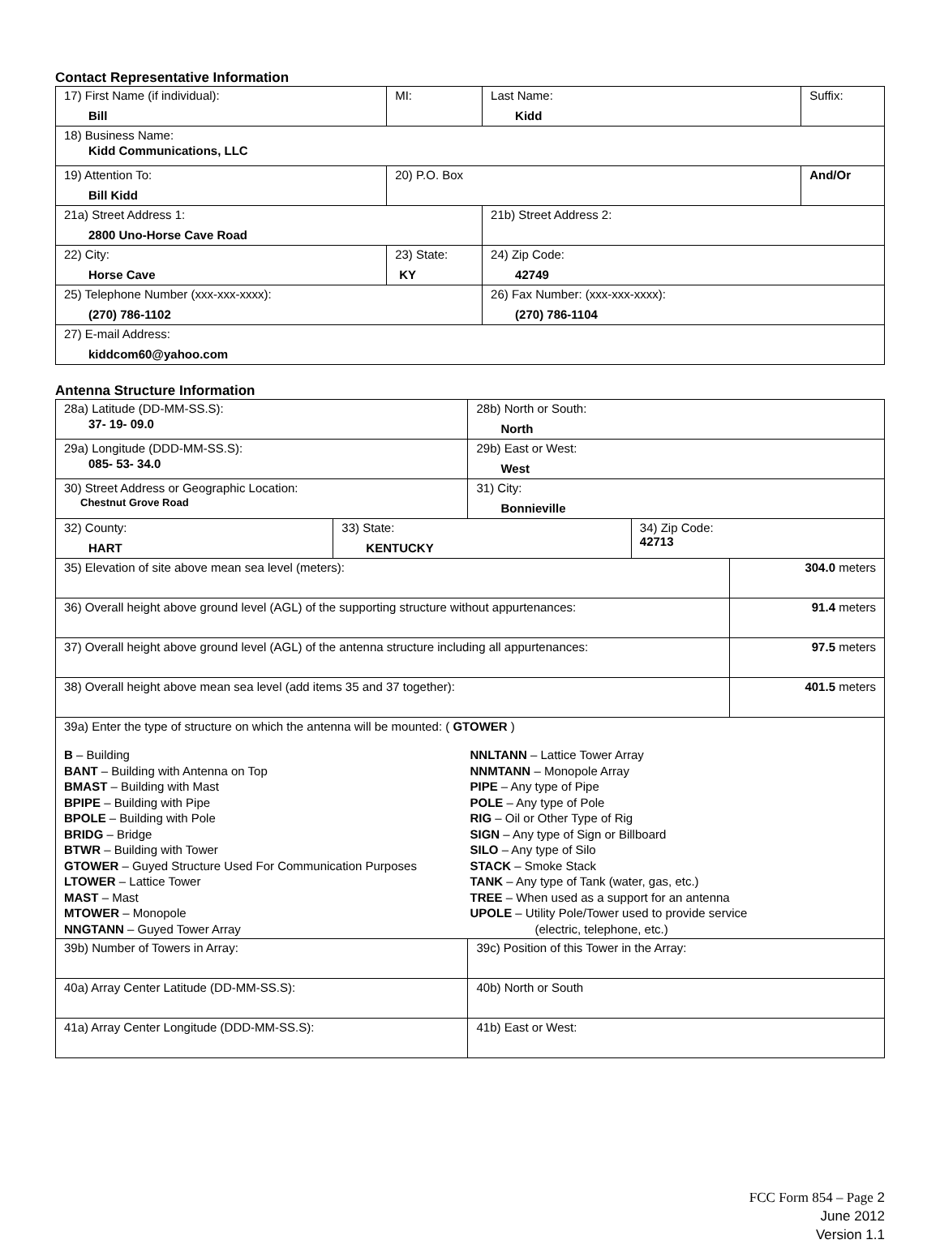Contact Representative Information
| 17) First Name (if individual): Bill | MI: | Last Name: Kidd | Suffix: |
| 18) Business Name: Kidd Communications, LLC | | | |
| 19) Attention To: Bill Kidd | 20) P.O. Box | | And/Or |
| 21a) Street Address 1: 2800 Uno-Horse Cave Road | | 21b) Street Address 2: | |
| 22) City: Horse Cave | 23) State: KY | 24) Zip Code: 42749 | |
| 25) Telephone Number (xxx-xxx-xxxx): (270) 786-1102 | | 26) Fax Number: (xxx-xxx-xxxx): (270) 786-1104 | |
| 27) E-mail Address: kiddcom60@yahoo.com | | | |
Antenna Structure Information
| 28a) Latitude (DD-MM-SS.S): 37- 19- 09.0 | | 28b) North or South: North | | |
| 29a) Longitude (DDD-MM-SS.S): 085- 53- 34.0 | | 29b) East or West: West | | |
| 30) Street Address or Geographic Location: Chestnut Grove Road | | 31) City: Bonnieville | | |
| 32) County: HART | 33) State: KENTUCKY | | 34) Zip Code: 42713 | |
| 35) Elevation of site above mean sea level (meters): | | | | 304.0 meters |
| 36) Overall height above ground level (AGL) of the supporting structure without appurtenances: | | | | 91.4 meters |
| 37) Overall height above ground level (AGL) of the antenna structure including all appurtenances: | | | | 97.5 meters |
| 38) Overall height above mean sea level (add items 35 and 37 together): | | | | 401.5 meters |
| 39a) Enter the type of structure on which the antenna will be mounted: ( GTOWER ) B – Building BANT – Building with Antenna on Top BMAST – Building with Mast BPIPE – Building with Pipe BPOLE – Building with Pole BRIDG – Bridge BTWR – Building with Tower GTOWER – Guyed Structure Used For Communication Purposes LTOWER – Lattice Tower MAST – Mast MTOWER – Monopole NNGTANN – Guyed Tower Array NNLTANN – Lattice Tower Array NNMTANN – Monopole Array PIPE – Any type of Pipe POLE – Any type of Pole RIG – Oil or Other Type of Rig SIGN – Any type of Sign or Billboard SILO – Any type of Silo STACK – Smoke Stack TANK – Any type of Tank (water, gas, etc.) TREE – When used as a support for an antenna UPOLE – Utility Pole/Tower used to provide service (electric, telephone, etc.) | | | | |
| 39b) Number of Towers in Array: | | 39c) Position of this Tower in the Array: | | |
| 40a) Array Center Latitude (DD-MM-SS.S): | | 40b) North or South | | |
| 41a) Array Center Longitude (DDD-MM-SS.S): | | 41b) East or West: | | |
FCC Form 854 – Page 2
June 2012
Version 1.1